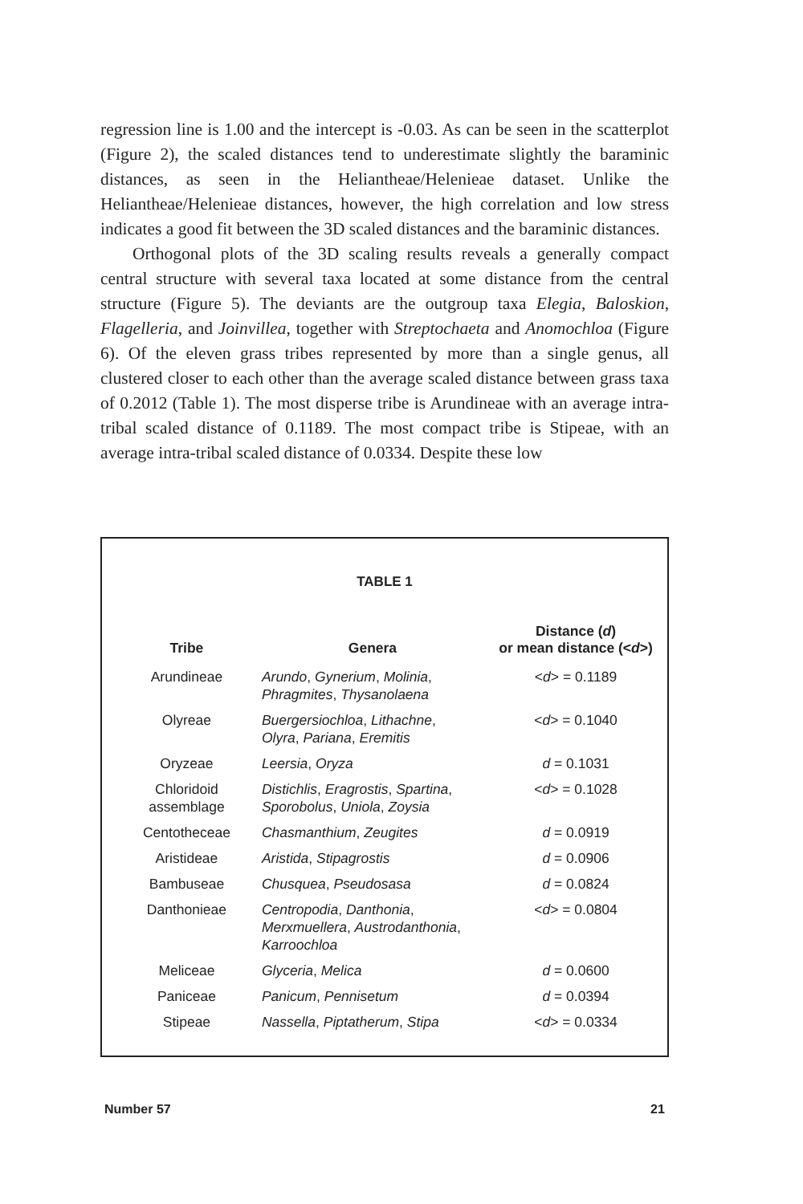regression line is 1.00 and the intercept is -0.03. As can be seen in the scatterplot (Figure 2), the scaled distances tend to underestimate slightly the baraminic distances, as seen in the Heliantheae/Helenieae dataset. Unlike the Heliantheae/Helenieae distances, however, the high correlation and low stress indicates a good fit between the 3D scaled distances and the baraminic distances.
Orthogonal plots of the 3D scaling results reveals a generally compact central structure with several taxa located at some distance from the central structure (Figure 5). The deviants are the outgroup taxa Elegia, Baloskion, Flagelleria, and Joinvillea, together with Streptochaeta and Anomochloa (Figure 6). Of the eleven grass tribes represented by more than a single genus, all clustered closer to each other than the average scaled distance between grass taxa of 0.2012 (Table 1). The most disperse tribe is Arundineae with an average intra-tribal scaled distance of 0.1189. The most compact tribe is Stipeae, with an average intra-tribal scaled distance of 0.0334. Despite these low
TABLE 1
| Tribe | Genera | Distance ( d ) or mean distance (< d >) |
| --- | --- | --- |
| Arundineae | Arundo , Gynerium , Molinia , Phragmites , Thysanolaena | < d > = 0.1189 |
| Olyreae | Buergersiochloa , Lithachne , Olyra , Pariana , Eremitis | < d > = 0.1040 |
| Oryzeae | Leersia , Oryza | d = 0.1031 |
| Chloridoid assemblage | Distichlis , Eragrostis , Spartina , Sporobolus , Uniola , Zoysia | < d > = 0.1028 |
| Centotheceae | Chasmanthium , Zeugites | d = 0.0919 |
| Aristideae | Aristida , Stipagrostis | d = 0.0906 |
| Bambuseae | Chusquea , Pseudosasa | d = 0.0824 |
| Danthonieae | Centropodia , Danthonia , Merxmuellera , Austrodanthonia , Karroochloa | < d > = 0.0804 |
| Meliceae | Glyceria , Melica | d = 0.0600 |
| Paniceae | Panicum , Pennisetum | d = 0.0394 |
| Stipeae | Nassella , Piptatherum , Stipa | < d > = 0.0334 |
Number 57 21